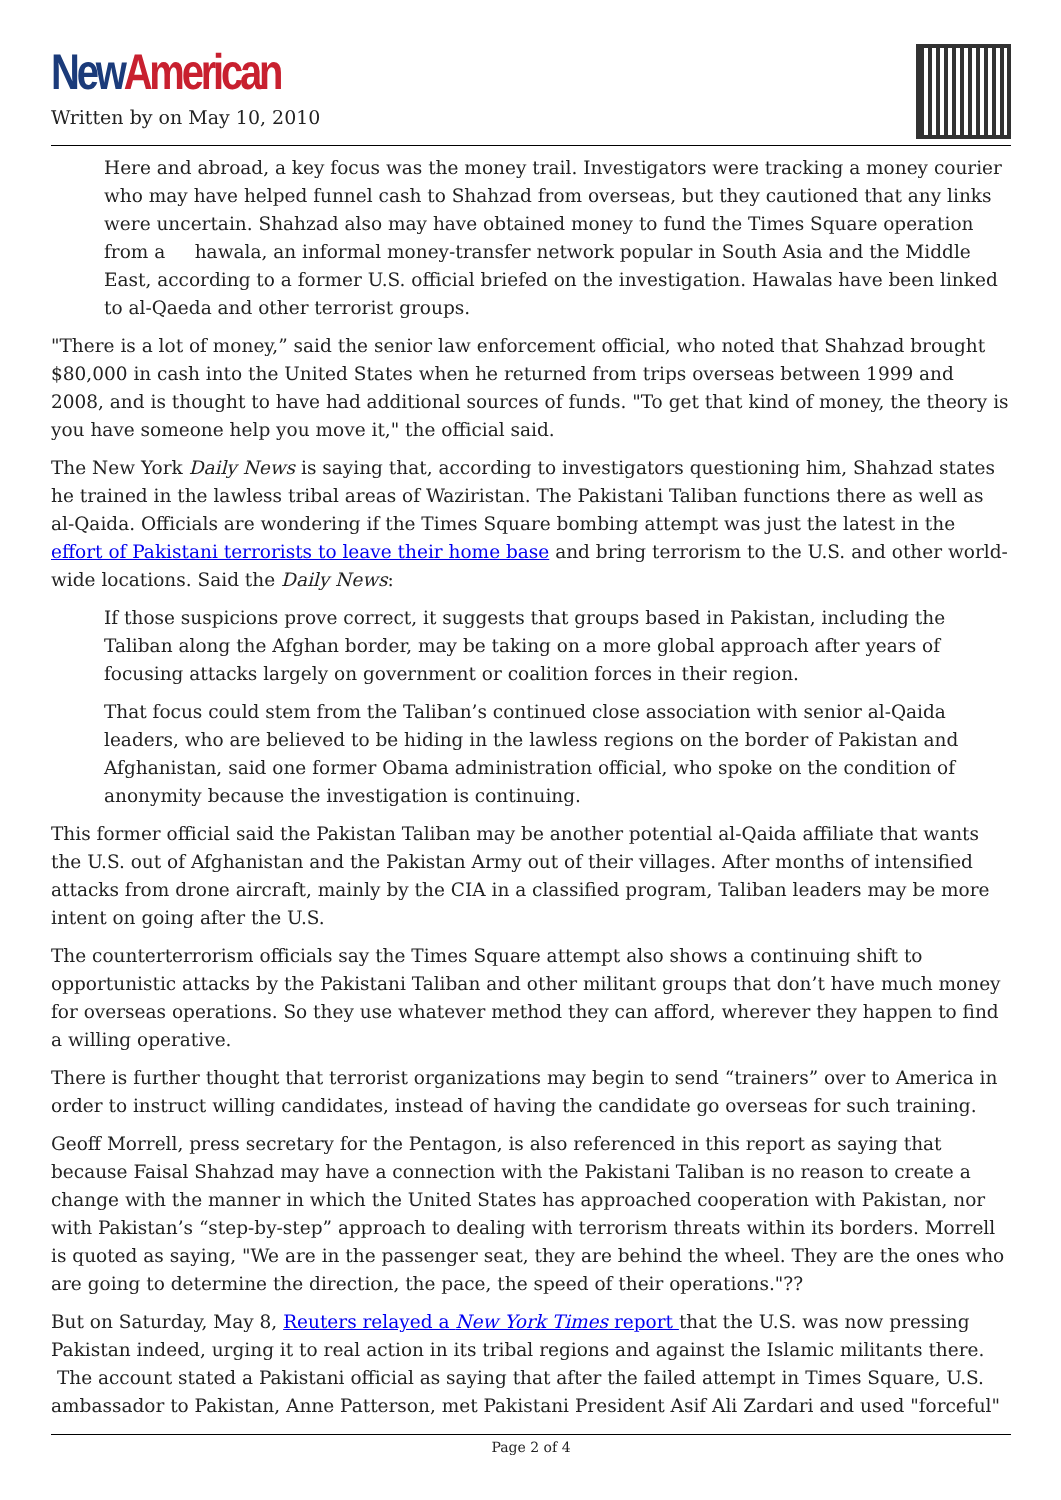New American
Written by on May 10, 2010
Here and abroad, a key focus was the money trail. Investigators were tracking a money courier who may have helped funnel cash to Shahzad from overseas, but they cautioned that any links were uncertain. Shahzad also may have obtained money to fund the Times Square operation from a hawala, an informal money-transfer network popular in South Asia and the Middle East, according to a former U.S. official briefed on the investigation. Hawalas have been linked to al-Qaeda and other terrorist groups.
"There is a lot of money,” said the senior law enforcement official, who noted that Shahzad brought $80,000 in cash into the United States when he returned from trips overseas between 1999 and 2008, and is thought to have had additional sources of funds. "To get that kind of money, the theory is you have someone help you move it," the official said.
The New York Daily News is saying that, according to investigators questioning him, Shahzad states he trained in the lawless tribal areas of Waziristan. The Pakistani Taliban functions there as well as al-Qaida. Officials are wondering if the Times Square bombing attempt was just the latest in the effort of Pakistani terrorists to leave their home base and bring terrorism to the U.S. and other world-wide locations. Said the Daily News:
If those suspicions prove correct, it suggests that groups based in Pakistan, including the Taliban along the Afghan border, may be taking on a more global approach after years of focusing attacks largely on government or coalition forces in their region.
That focus could stem from the Taliban’s continued close association with senior al-Qaida leaders, who are believed to be hiding in the lawless regions on the border of Pakistan and Afghanistan, said one former Obama administration official, who spoke on the condition of anonymity because the investigation is continuing.
This former official said the Pakistan Taliban may be another potential al-Qaida affiliate that wants the U.S. out of Afghanistan and the Pakistan Army out of their villages. After months of intensified attacks from drone aircraft, mainly by the CIA in a classified program, Taliban leaders may be more intent on going after the U.S.
The counterterrorism officials say the Times Square attempt also shows a continuing shift to opportunistic attacks by the Pakistani Taliban and other militant groups that don’t have much money for overseas operations. So they use whatever method they can afford, wherever they happen to find a willing operative.
There is further thought that terrorist organizations may begin to send “trainers” over to America in order to instruct willing candidates, instead of having the candidate go overseas for such training.
Geoff Morrell, press secretary for the Pentagon, is also referenced in this report as saying that because Faisal Shahzad may have a connection with the Pakistani Taliban is no reason to create a change with the manner in which the United States has approached cooperation with Pakistan, nor with Pakistan’s “step-by-step” approach to dealing with terrorism threats within its borders. Morrell is quoted as saying, "We are in the passenger seat, they are behind the wheel. They are the ones who are going to determine the direction, the pace, the speed of their operations."??
But on Saturday, May 8, Reuters relayed a New York Times report that the U.S. was now pressing Pakistan indeed, urging it to real action in its tribal regions and against the Islamic militants there. The account stated a Pakistani official as saying that after the failed attempt in Times Square, U.S. ambassador to Pakistan, Anne Patterson, met Pakistani President Asif Ali Zardari and used "forceful"
Page 2 of 4